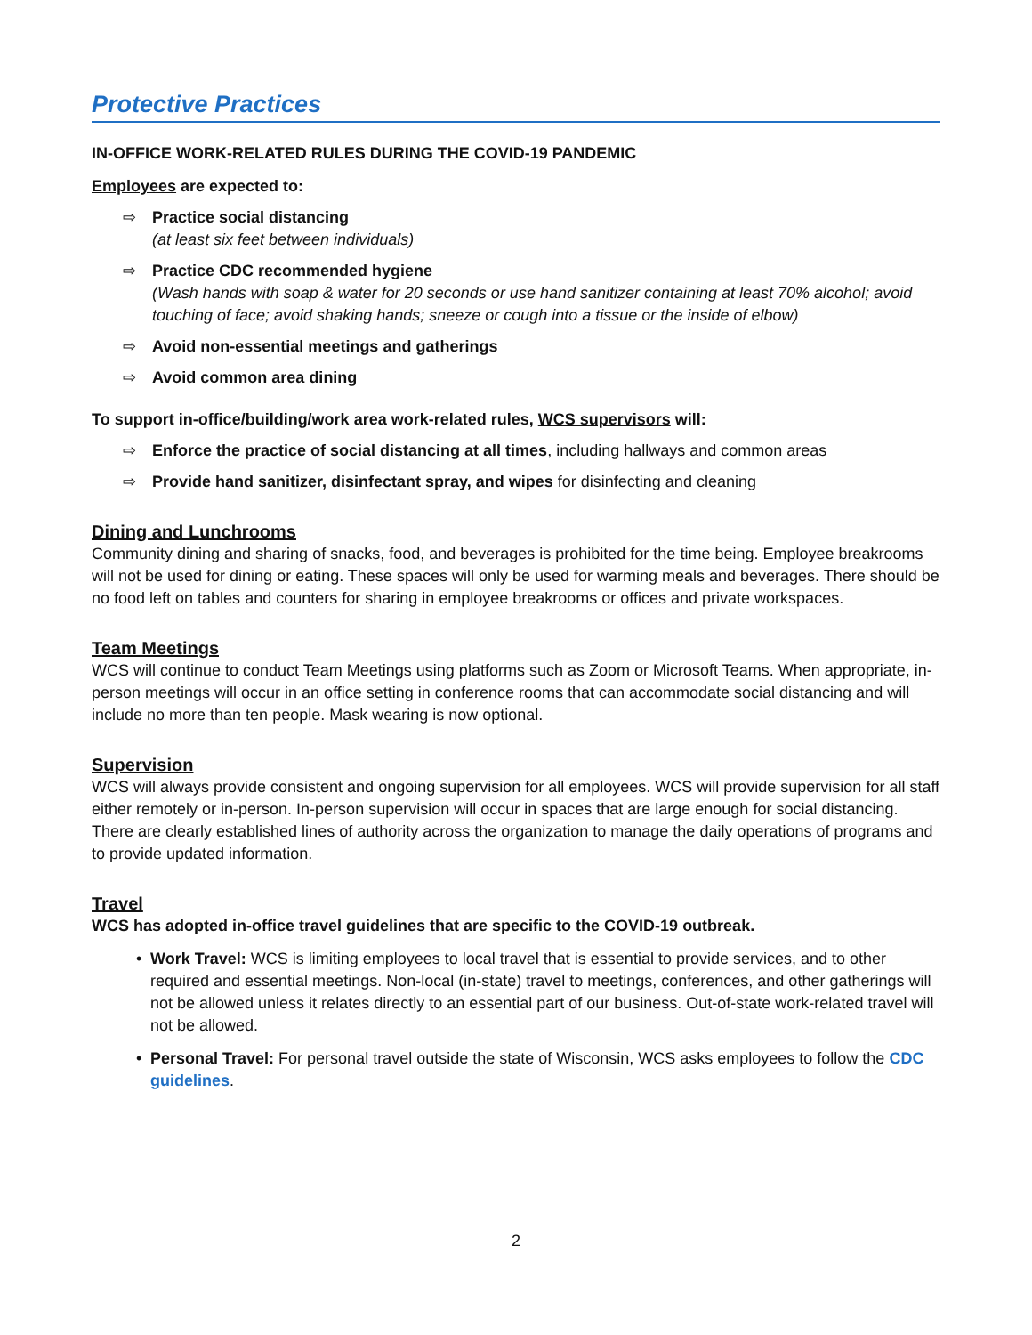Protective Practices
IN-OFFICE WORK-RELATED RULES DURING THE COVID-19 PANDEMIC
Employees are expected to:
⇨ Practice social distancing
(at least six feet between individuals)
⇨ Practice CDC recommended hygiene
(Wash hands with soap & water for 20 seconds or use hand sanitizer containing at least 70% alcohol; avoid touching of face; avoid shaking hands; sneeze or cough into a tissue or the inside of elbow)
⇨ Avoid non-essential meetings and gatherings
⇨ Avoid common area dining
To support in-office/building/work area work-related rules, WCS supervisors will:
⇨ Enforce the practice of social distancing at all times, including hallways and common areas
⇨ Provide hand sanitizer, disinfectant spray, and wipes for disinfecting and cleaning
Dining and Lunchrooms
Community dining and sharing of snacks, food, and beverages is prohibited for the time being. Employee breakrooms will not be used for dining or eating. These spaces will only be used for warming meals and beverages. There should be no food left on tables and counters for sharing in employee breakrooms or offices and private workspaces.
Team Meetings
WCS will continue to conduct Team Meetings using platforms such as Zoom or Microsoft Teams. When appropriate, in-person meetings will occur in an office setting in conference rooms that can accommodate social distancing and will include no more than ten people. Mask wearing is now optional.
Supervision
WCS will always provide consistent and ongoing supervision for all employees. WCS will provide supervision for all staff either remotely or in-person. In-person supervision will occur in spaces that are large enough for social distancing. There are clearly established lines of authority across the organization to manage the daily operations of programs and to provide updated information.
Travel
WCS has adopted in-office travel guidelines that are specific to the COVID-19 outbreak.
• Work Travel: WCS is limiting employees to local travel that is essential to provide services, and to other required and essential meetings. Non-local (in-state) travel to meetings, conferences, and other gatherings will not be allowed unless it relates directly to an essential part of our business. Out-of-state work-related travel will not be allowed.
• Personal Travel: For personal travel outside the state of Wisconsin, WCS asks employees to follow the CDC guidelines.
2